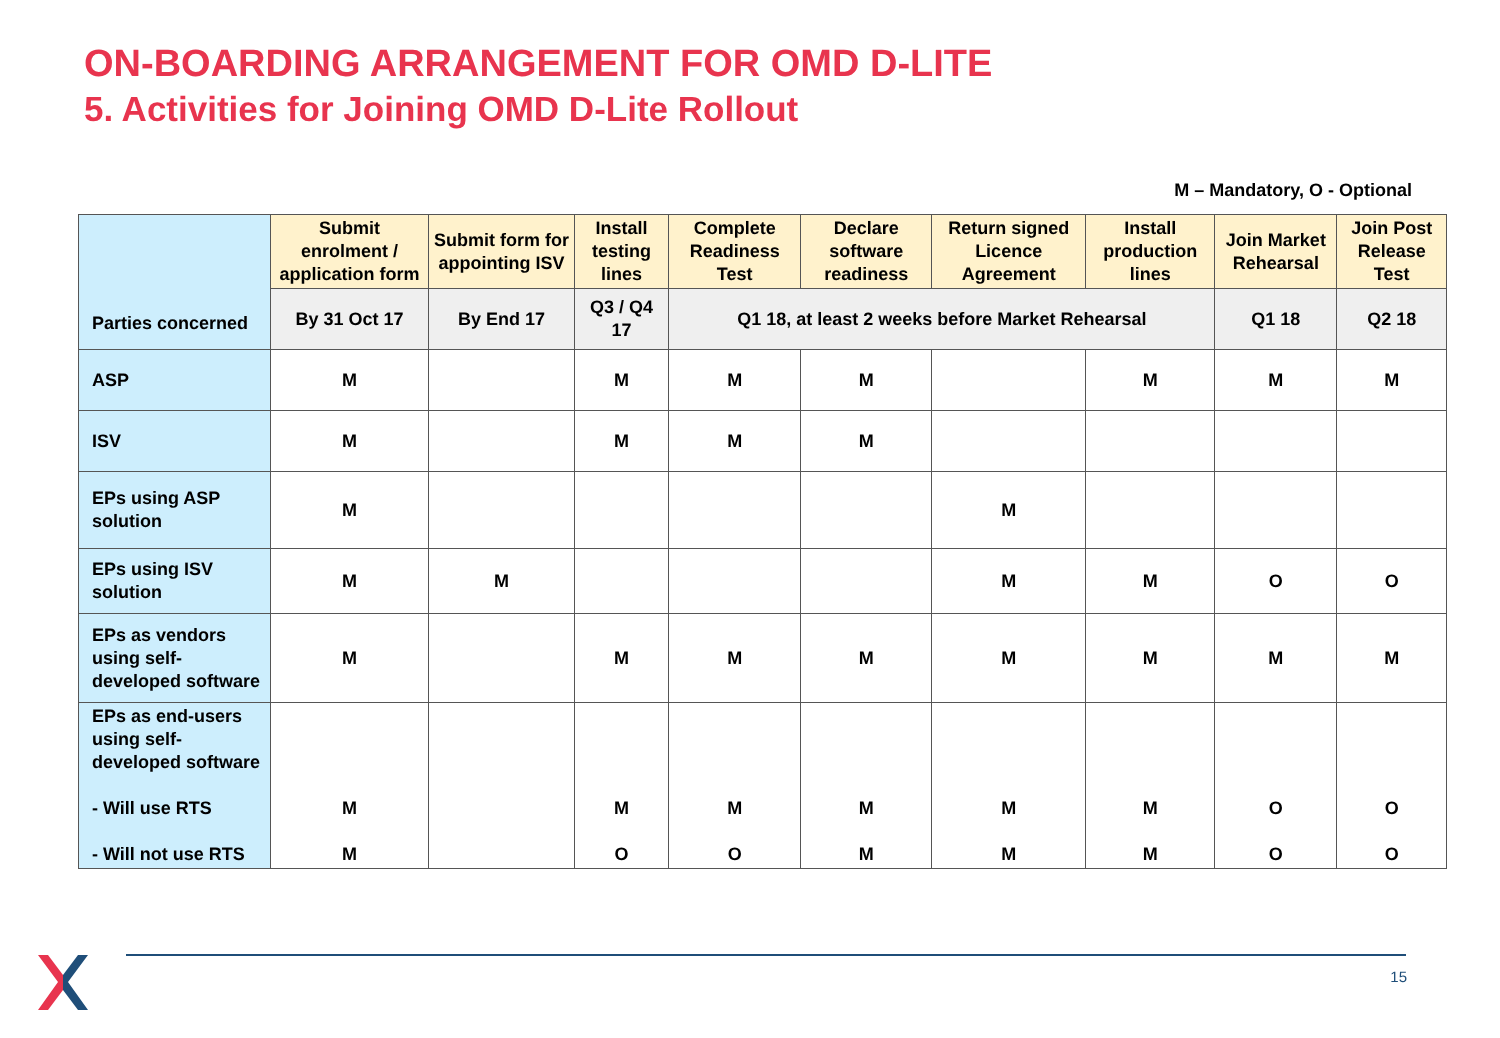ON-BOARDING ARRANGEMENT FOR OMD D-LITE
5. Activities for Joining OMD D-Lite Rollout
M – Mandatory, O - Optional
| Parties concerned | Submit enrolment / application form | Submit form for appointing ISV | Install testing lines | Complete Readiness Test | Declare software readiness | Return signed Licence Agreement | Install production lines | Join Market Rehearsal | Join Post Release Test |
| | By 31 Oct 17 | By End 17 | Q3 / Q4 17 | Q1 18, at least 2 weeks before Market Rehearsal | | | | Q1 18 | Q2 18 |
| ASP | M | | M | M | M | | M | M | M |
| ISV | M | | M | M | M | | | | |
| EPs using ASP solution | M | | | | | M | | | |
| EPs using ISV solution | M | M | | | | M | M | O | O |
| EPs as vendors using self-developed software | M | | M | M | M | M | M | M | M |
| EPs as end-users using self-developed software - Will use RTS - Will not use RTS | M M | | M O | M O | M M | M M | M M | O O | O O |
15